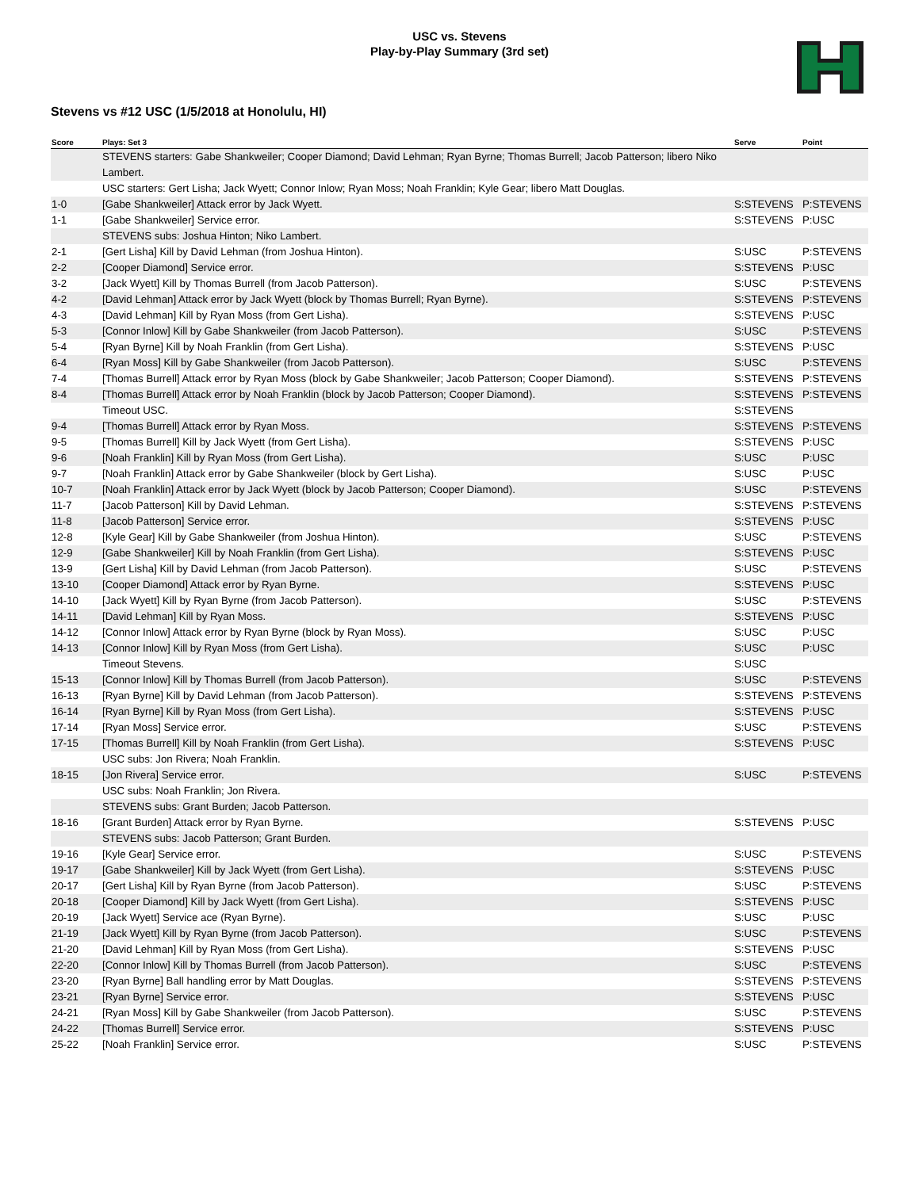USC vs. Stevens
Play-by-Play Summary (3rd set)
Stevens vs #12 USC (1/5/2018 at Honolulu, HI)
| Score | Plays: Set 3 | Serve | Point |
| --- | --- | --- | --- |
| | STEVENS starters: Gabe Shankweiler; Cooper Diamond; David Lehman; Ryan Byrne; Thomas Burrell; Jacob Patterson; libero Niko Lambert. | | |
| | USC starters: Gert Lisha; Jack Wyett; Connor Inlow; Ryan Moss; Noah Franklin; Kyle Gear; libero Matt Douglas. | | |
| 1-0 | [Gabe Shankweiler] Attack error by Jack Wyett. | S:STEVENS | P:STEVENS |
| 1-1 | [Gabe Shankweiler] Service error. | S:STEVENS | P:USC |
| | STEVENS subs: Joshua Hinton; Niko Lambert. | | |
| 2-1 | [Gert Lisha] Kill by David Lehman (from Joshua Hinton). | S:USC | P:STEVENS |
| 2-2 | [Cooper Diamond] Service error. | S:STEVENS | P:USC |
| 3-2 | [Jack Wyett] Kill by Thomas Burrell (from Jacob Patterson). | S:USC | P:STEVENS |
| 4-2 | [David Lehman] Attack error by Jack Wyett (block by Thomas Burrell; Ryan Byrne). | S:STEVENS | P:STEVENS |
| 4-3 | [David Lehman] Kill by Ryan Moss (from Gert Lisha). | S:STEVENS | P:USC |
| 5-3 | [Connor Inlow] Kill by Gabe Shankweiler (from Jacob Patterson). | S:USC | P:STEVENS |
| 5-4 | [Ryan Byrne] Kill by Noah Franklin (from Gert Lisha). | S:STEVENS | P:USC |
| 6-4 | [Ryan Moss] Kill by Gabe Shankweiler (from Jacob Patterson). | S:USC | P:STEVENS |
| 7-4 | [Thomas Burrell] Attack error by Ryan Moss (block by Gabe Shankweiler; Jacob Patterson; Cooper Diamond). | S:STEVENS | P:STEVENS |
| 8-4 | [Thomas Burrell] Attack error by Noah Franklin (block by Jacob Patterson; Cooper Diamond). | S:STEVENS | P:STEVENS |
| | Timeout USC. | S:STEVENS | |
| 9-4 | [Thomas Burrell] Attack error by Ryan Moss. | S:STEVENS | P:STEVENS |
| 9-5 | [Thomas Burrell] Kill by Jack Wyett (from Gert Lisha). | S:STEVENS | P:USC |
| 9-6 | [Noah Franklin] Kill by Ryan Moss (from Gert Lisha). | S:USC | P:USC |
| 9-7 | [Noah Franklin] Attack error by Gabe Shankweiler (block by Gert Lisha). | S:USC | P:USC |
| 10-7 | [Noah Franklin] Attack error by Jack Wyett (block by Jacob Patterson; Cooper Diamond). | S:USC | P:STEVENS |
| 11-7 | [Jacob Patterson] Kill by David Lehman. | S:STEVENS | P:STEVENS |
| 11-8 | [Jacob Patterson] Service error. | S:STEVENS | P:USC |
| 12-8 | [Kyle Gear] Kill by Gabe Shankweiler (from Joshua Hinton). | S:USC | P:STEVENS |
| 12-9 | [Gabe Shankweiler] Kill by Noah Franklin (from Gert Lisha). | S:STEVENS | P:USC |
| 13-9 | [Gert Lisha] Kill by David Lehman (from Jacob Patterson). | S:USC | P:STEVENS |
| 13-10 | [Cooper Diamond] Attack error by Ryan Byrne. | S:STEVENS | P:USC |
| 14-10 | [Jack Wyett] Kill by Ryan Byrne (from Jacob Patterson). | S:USC | P:STEVENS |
| 14-11 | [David Lehman] Kill by Ryan Moss. | S:STEVENS | P:USC |
| 14-12 | [Connor Inlow] Attack error by Ryan Byrne (block by Ryan Moss). | S:USC | P:USC |
| 14-13 | [Connor Inlow] Kill by Ryan Moss (from Gert Lisha). | S:USC | P:USC |
| | Timeout Stevens. | S:USC | |
| 15-13 | [Connor Inlow] Kill by Thomas Burrell (from Jacob Patterson). | S:USC | P:STEVENS |
| 16-13 | [Ryan Byrne] Kill by David Lehman (from Jacob Patterson). | S:STEVENS | P:STEVENS |
| 16-14 | [Ryan Byrne] Kill by Ryan Moss (from Gert Lisha). | S:STEVENS | P:USC |
| 17-14 | [Ryan Moss] Service error. | S:USC | P:STEVENS |
| 17-15 | [Thomas Burrell] Kill by Noah Franklin (from Gert Lisha). | S:STEVENS | P:USC |
| | USC subs: Jon Rivera; Noah Franklin. | | |
| 18-15 | [Jon Rivera] Service error. | S:USC | P:STEVENS |
| | USC subs: Noah Franklin; Jon Rivera. | | |
| | STEVENS subs: Grant Burden; Jacob Patterson. | | |
| 18-16 | [Grant Burden] Attack error by Ryan Byrne. | S:STEVENS | P:USC |
| | STEVENS subs: Jacob Patterson; Grant Burden. | | |
| 19-16 | [Kyle Gear] Service error. | S:USC | P:STEVENS |
| 19-17 | [Gabe Shankweiler] Kill by Jack Wyett (from Gert Lisha). | S:STEVENS | P:USC |
| 20-17 | [Gert Lisha] Kill by Ryan Byrne (from Jacob Patterson). | S:USC | P:STEVENS |
| 20-18 | [Cooper Diamond] Kill by Jack Wyett (from Gert Lisha). | S:STEVENS | P:USC |
| 20-19 | [Jack Wyett] Service ace (Ryan Byrne). | S:USC | P:USC |
| 21-19 | [Jack Wyett] Kill by Ryan Byrne (from Jacob Patterson). | S:USC | P:STEVENS |
| 21-20 | [David Lehman] Kill by Ryan Moss (from Gert Lisha). | S:STEVENS | P:USC |
| 22-20 | [Connor Inlow] Kill by Thomas Burrell (from Jacob Patterson). | S:USC | P:STEVENS |
| 23-20 | [Ryan Byrne] Ball handling error by Matt Douglas. | S:STEVENS | P:STEVENS |
| 23-21 | [Ryan Byrne] Service error. | S:STEVENS | P:USC |
| 24-21 | [Ryan Moss] Kill by Gabe Shankweiler (from Jacob Patterson). | S:USC | P:STEVENS |
| 24-22 | [Thomas Burrell] Service error. | S:STEVENS | P:USC |
| 25-22 | [Noah Franklin] Service error. | S:USC | P:STEVENS |